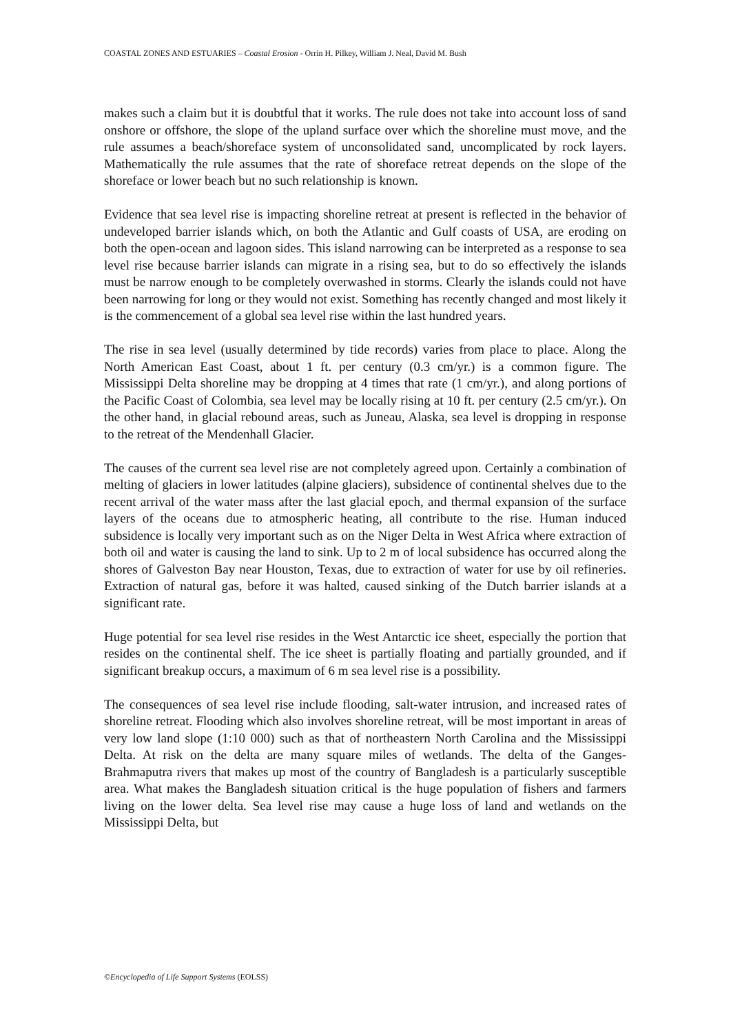COASTAL ZONES AND ESTUARIES – Coastal Erosion - Orrin H. Pilkey, William J. Neal, David M. Bush
makes such a claim but it is doubtful that it works. The rule does not take into account loss of sand onshore or offshore, the slope of the upland surface over which the shoreline must move, and the rule assumes a beach/shoreface system of unconsolidated sand, uncomplicated by rock layers. Mathematically the rule assumes that the rate of shoreface retreat depends on the slope of the shoreface or lower beach but no such relationship is known.
Evidence that sea level rise is impacting shoreline retreat at present is reflected in the behavior of undeveloped barrier islands which, on both the Atlantic and Gulf coasts of USA, are eroding on both the open-ocean and lagoon sides. This island narrowing can be interpreted as a response to sea level rise because barrier islands can migrate in a rising sea, but to do so effectively the islands must be narrow enough to be completely overwashed in storms. Clearly the islands could not have been narrowing for long or they would not exist. Something has recently changed and most likely it is the commencement of a global sea level rise within the last hundred years.
The rise in sea level (usually determined by tide records) varies from place to place. Along the North American East Coast, about 1 ft. per century (0.3 cm/yr.) is a common figure. The Mississippi Delta shoreline may be dropping at 4 times that rate (1 cm/yr.), and along portions of the Pacific Coast of Colombia, sea level may be locally rising at 10 ft. per century (2.5 cm/yr.). On the other hand, in glacial rebound areas, such as Juneau, Alaska, sea level is dropping in response to the retreat of the Mendenhall Glacier.
The causes of the current sea level rise are not completely agreed upon. Certainly a combination of melting of glaciers in lower latitudes (alpine glaciers), subsidence of continental shelves due to the recent arrival of the water mass after the last glacial epoch, and thermal expansion of the surface layers of the oceans due to atmospheric heating, all contribute to the rise. Human induced subsidence is locally very important such as on the Niger Delta in West Africa where extraction of both oil and water is causing the land to sink. Up to 2 m of local subsidence has occurred along the shores of Galveston Bay near Houston, Texas, due to extraction of water for use by oil refineries. Extraction of natural gas, before it was halted, caused sinking of the Dutch barrier islands at a significant rate.
Huge potential for sea level rise resides in the West Antarctic ice sheet, especially the portion that resides on the continental shelf. The ice sheet is partially floating and partially grounded, and if significant breakup occurs, a maximum of 6 m sea level rise is a possibility.
The consequences of sea level rise include flooding, salt-water intrusion, and increased rates of shoreline retreat. Flooding which also involves shoreline retreat, will be most important in areas of very low land slope (1:10 000) such as that of northeastern North Carolina and the Mississippi Delta. At risk on the delta are many square miles of wetlands. The delta of the Ganges-Brahmaputra rivers that makes up most of the country of Bangladesh is a particularly susceptible area. What makes the Bangladesh situation critical is the huge population of fishers and farmers living on the lower delta. Sea level rise may cause a huge loss of land and wetlands on the Mississippi Delta, but
©Encyclopedia of Life Support Systems (EOLSS)